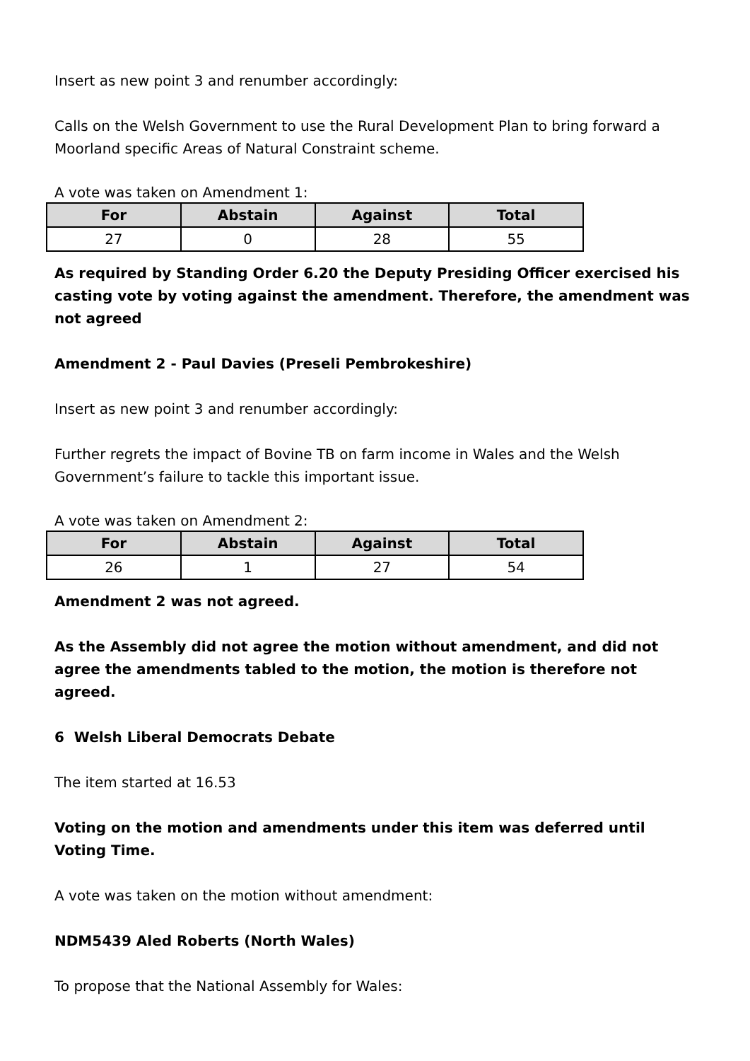Insert as new point 3 and renumber accordingly:
Calls on the Welsh Government to use the Rural Development Plan to bring forward a Moorland specific Areas of Natural Constraint scheme.
A vote was taken on Amendment 1:
| For | Abstain | Against | Total |
| --- | --- | --- | --- |
| 27 | 0 | 28 | 55 |
As required by Standing Order 6.20 the Deputy Presiding Officer exercised his casting vote by voting against the amendment. Therefore, the amendment was not agreed
Amendment 2 - Paul Davies (Preseli Pembrokeshire)
Insert as new point 3 and renumber accordingly:
Further regrets the impact of Bovine TB on farm income in Wales and the Welsh Government’s failure to tackle this important issue.
A vote was taken on Amendment 2:
| For | Abstain | Against | Total |
| --- | --- | --- | --- |
| 26 | 1 | 27 | 54 |
Amendment 2 was not agreed.
As the Assembly did not agree the motion without amendment, and did not agree the amendments tabled to the motion, the motion is therefore not agreed.
6 Welsh Liberal Democrats Debate
The item started at 16.53
Voting on the motion and amendments under this item was deferred until Voting Time.
A vote was taken on the motion without amendment:
NDM5439 Aled Roberts (North Wales)
To propose that the National Assembly for Wales: